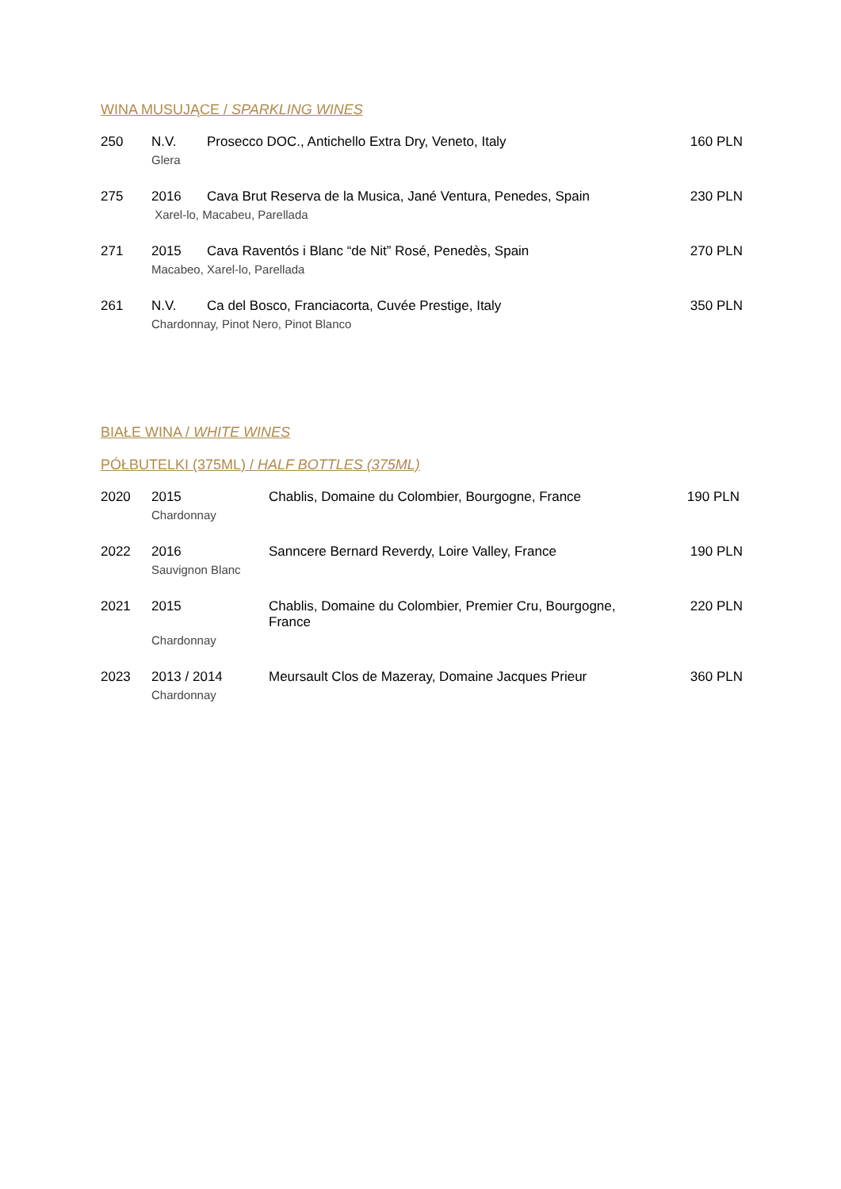WINA MUSUJĄCE / SPARKLING WINES
| 250 | N.V. | Prosecco DOC., Antichello Extra Dry, Veneto, Italy | 160 PLN |
| | Glera | | |
| 275 | 2016 | Cava Brut Reserva de la Musica, Jané Ventura, Penedes, Spain | 230 PLN |
| | Xarel-lo, Macabeu, Parellada | | |
| 271 | 2015 | Cava Raventós i Blanc “de Nit” Rosé, Penedès, Spain | 270 PLN |
| | Macabeo, Xarel-lo, Parellada | | |
| 261 | N.V. | Ca del Bosco, Franciacorta, Cuvée Prestige, Italy | 350 PLN |
| | Chardonnay, Pinot Nero, Pinot Blanco | | |
BIAŁE WINA / WHITE WINES
PÓŁBUTELKI (375ML) / HALF BOTTLES (375ML)
| 2020 | 2015 | Chablis, Domaine du Colombier, Bourgogne, France | 190 PLN |
| | Chardonnay | | |
| 2022 | 2016 | Sanncere Bernard Reverdy, Loire Valley, France | 190 PLN |
| | Sauvignon Blanc | | |
| 2021 | 2015 | Chablis, Domaine du Colombier, Premier Cru, Bourgogne, France | 220 PLN |
| | Chardonnay | | |
| 2023 | 2013 / 2014 | Meursault Clos de Mazeray, Domaine Jacques Prieur | 360 PLN |
| | Chardonnay | | |